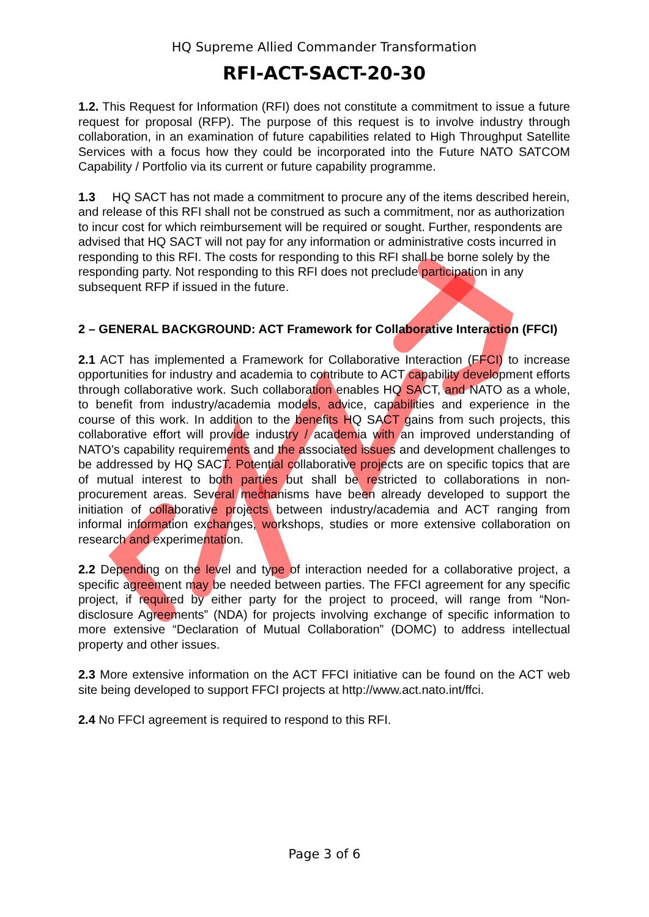HQ Supreme Allied Commander Transformation
RFI-ACT-SACT-20-30
1.2. This Request for Information (RFI) does not constitute a commitment to issue a future request for proposal (RFP). The purpose of this request is to involve industry through collaboration, in an examination of future capabilities related to High Throughput Satellite Services with a focus how they could be incorporated into the Future NATO SATCOM Capability / Portfolio via its current or future capability programme.
1.3 HQ SACT has not made a commitment to procure any of the items described herein, and release of this RFI shall not be construed as such a commitment, nor as authorization to incur cost for which reimbursement will be required or sought. Further, respondents are advised that HQ SACT will not pay for any information or administrative costs incurred in responding to this RFI. The costs for responding to this RFI shall be borne solely by the responding party. Not responding to this RFI does not preclude participation in any subsequent RFP if issued in the future.
2 – GENERAL BACKGROUND: ACT Framework for Collaborative Interaction (FFCI)
2.1 ACT has implemented a Framework for Collaborative Interaction (FFCI) to increase opportunities for industry and academia to contribute to ACT capability development efforts through collaborative work. Such collaboration enables HQ SACT, and NATO as a whole, to benefit from industry/academia models, advice, capabilities and experience in the course of this work. In addition to the benefits HQ SACT gains from such projects, this collaborative effort will provide industry / academia with an improved understanding of NATO’s capability requirements and the associated issues and development challenges to be addressed by HQ SACT. Potential collaborative projects are on specific topics that are of mutual interest to both parties but shall be restricted to collaborations in non-procurement areas. Several mechanisms have been already developed to support the initiation of collaborative projects between industry/academia and ACT ranging from informal information exchanges, workshops, studies or more extensive collaboration on research and experimentation.
2.2 Depending on the level and type of interaction needed for a collaborative project, a specific agreement may be needed between parties. The FFCI agreement for any specific project, if required by either party for the project to proceed, will range from “Non-disclosure Agreements” (NDA) for projects involving exchange of specific information to more extensive “Declaration of Mutual Collaboration” (DOMC) to address intellectual property and other issues.
2.3 More extensive information on the ACT FFCI initiative can be found on the ACT web site being developed to support FFCI projects at http://www.act.nato.int/ffci.
2.4 No FFCI agreement is required to respond to this RFI.
Page 3 of 6